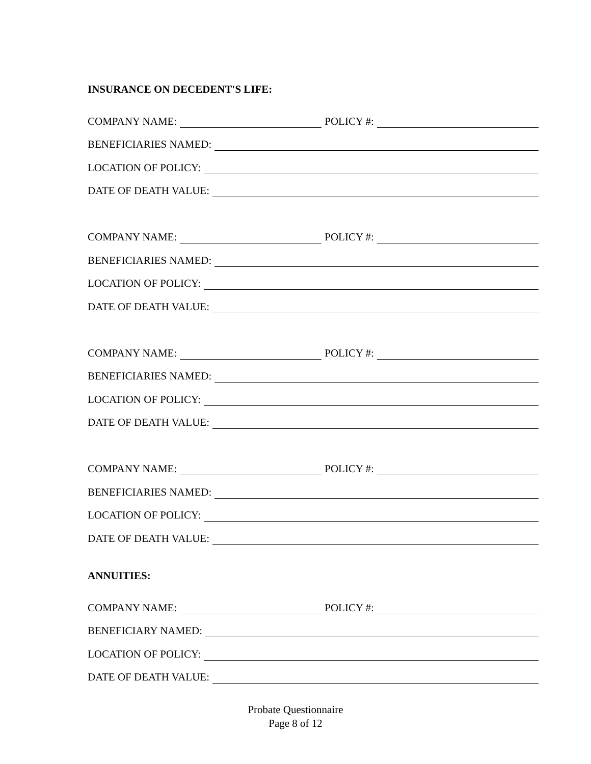INSURANCE ON DECEDENT'S LIFE:
COMPANY NAME: POLICY #:
BENEFICIARIES NAMED:
LOCATION OF POLICY:
DATE OF DEATH VALUE:
COMPANY NAME: POLICY #:
BENEFICIARIES NAMED:
LOCATION OF POLICY:
DATE OF DEATH VALUE:
COMPANY NAME: POLICY #:
BENEFICIARIES NAMED:
LOCATION OF POLICY:
DATE OF DEATH VALUE:
COMPANY NAME: POLICY #:
BENEFICIARIES NAMED:
LOCATION OF POLICY:
DATE OF DEATH VALUE:
ANNUITIES:
COMPANY NAME: POLICY #:
BENEFICIARY NAMED:
LOCATION OF POLICY:
DATE OF DEATH VALUE:
Probate Questionnaire
Page 8 of 12